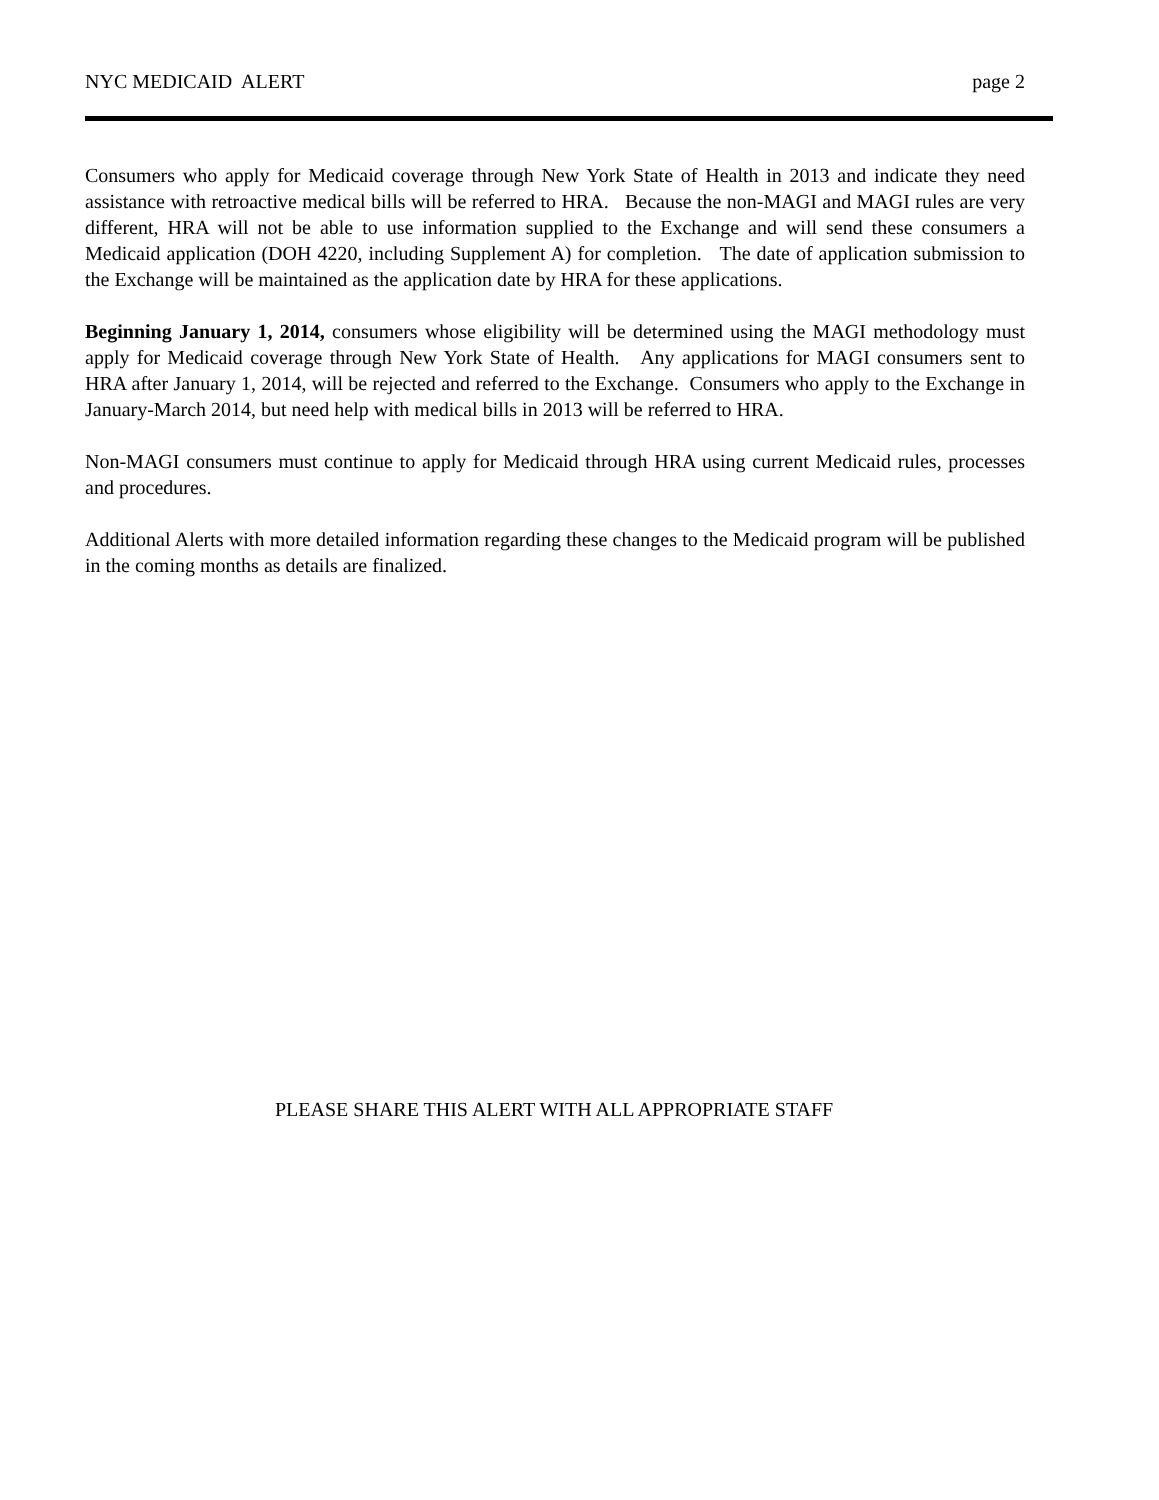NYC MEDICAID ALERT page 2
Consumers who apply for Medicaid coverage through New York State of Health in 2013 and indicate they need assistance with retroactive medical bills will be referred to HRA. Because the non-MAGI and MAGI rules are very different, HRA will not be able to use information supplied to the Exchange and will send these consumers a Medicaid application (DOH 4220, including Supplement A) for completion. The date of application submission to the Exchange will be maintained as the application date by HRA for these applications.
Beginning January 1, 2014, consumers whose eligibility will be determined using the MAGI methodology must apply for Medicaid coverage through New York State of Health. Any applications for MAGI consumers sent to HRA after January 1, 2014, will be rejected and referred to the Exchange. Consumers who apply to the Exchange in January-March 2014, but need help with medical bills in 2013 will be referred to HRA.
Non-MAGI consumers must continue to apply for Medicaid through HRA using current Medicaid rules, processes and procedures.
Additional Alerts with more detailed information regarding these changes to the Medicaid program will be published in the coming months as details are finalized.
PLEASE SHARE THIS ALERT WITH ALL APPROPRIATE STAFF